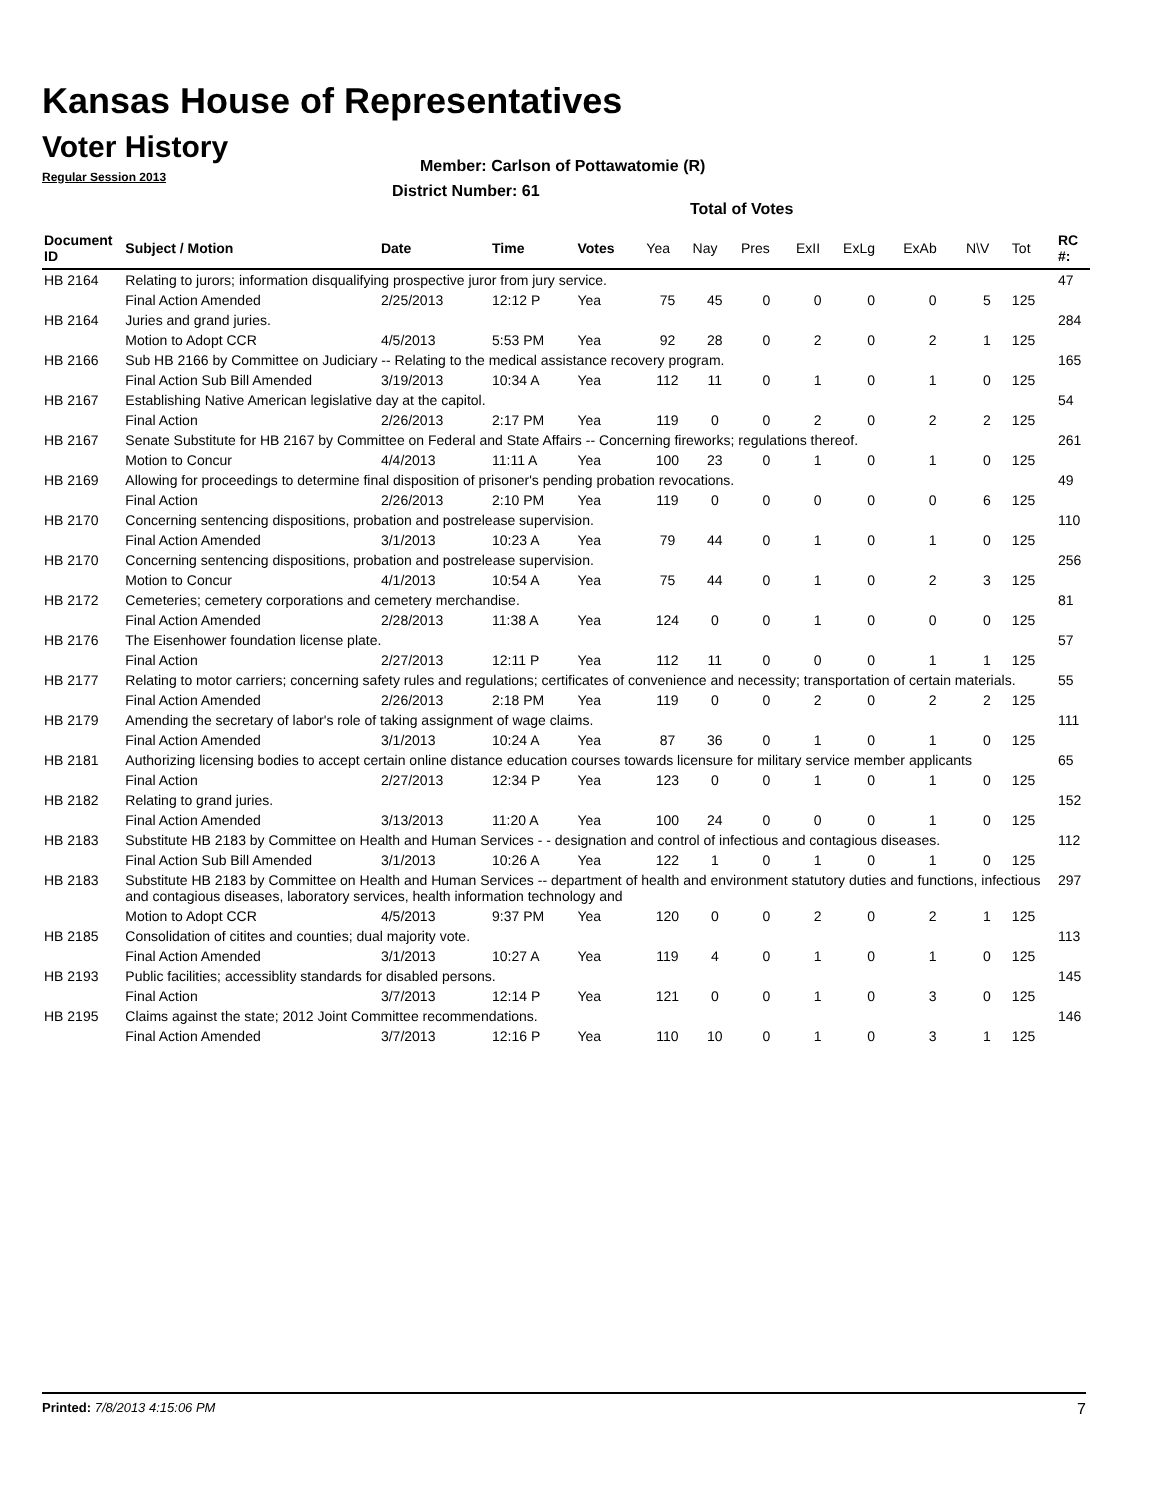Kansas House of Representatives
Voter History
Regular Session 2013
Member: Carlson of Pottawatomie (R)
District Number: 61
Total of Votes
| Document ID | Subject / Motion | Date | Time | Votes | Yea | Nay | Pres | ExII | ExLg | ExAb | N\V | Tot | RC #: |
| --- | --- | --- | --- | --- | --- | --- | --- | --- | --- | --- | --- | --- | --- |
| HB 2164 | Relating to jurors; information disqualifying prospective juror from jury service. | | | | | | | | | | | | 47 |
| | Final Action Amended | 2/25/2013 | 12:12 P | Yea | 75 | 45 | 0 | 0 | 0 | 0 | 5 | 125 | |
| HB 2164 | Juries and grand juries. | | | | | | | | | | | | 284 |
| | Motion to Adopt CCR | 4/5/2013 | 5:53 PM | Yea | 92 | 28 | 0 | 2 | 0 | 2 | 1 | 125 | |
| HB 2166 | Sub HB 2166 by Committee on Judiciary -- Relating to the medical assistance recovery program. | | | | | | | | | | | | 165 |
| | Final Action Sub Bill Amended | 3/19/2013 | 10:34 A | Yea | 112 | 11 | 0 | 1 | 0 | 1 | 0 | 125 | |
| HB 2167 | Establishing Native American legislative day at the capitol. | | | | | | | | | | | | 54 |
| | Final Action | 2/26/2013 | 2:17 PM | Yea | 119 | 0 | 0 | 2 | 0 | 2 | 2 | 125 | |
| HB 2167 | Senate Substitute for HB 2167 by Committee on Federal and State Affairs -- Concerning fireworks; regulations thereof. | | | | | | | | | | | | 261 |
| | Motion to Concur | 4/4/2013 | 11:11 A | Yea | 100 | 23 | 0 | 1 | 0 | 1 | 0 | 125 | |
| HB 2169 | Allowing for proceedings to determine final disposition of prisoner's pending probation revocations. | | | | | | | | | | | | 49 |
| | Final Action | 2/26/2013 | 2:10 PM | Yea | 119 | 0 | 0 | 0 | 0 | 0 | 6 | 125 | |
| HB 2170 | Concerning sentencing dispositions, probation and postrelease supervision. | | | | | | | | | | | | 110 |
| | Final Action Amended | 3/1/2013 | 10:23 A | Yea | 79 | 44 | 0 | 1 | 0 | 1 | 0 | 125 | |
| HB 2170 | Concerning sentencing dispositions, probation and postrelease supervision. | | | | | | | | | | | | 256 |
| | Motion to Concur | 4/1/2013 | 10:54 A | Yea | 75 | 44 | 0 | 1 | 0 | 2 | 3 | 125 | |
| HB 2172 | Cemeteries; cemetery corporations and cemetery merchandise. | | | | | | | | | | | | 81 |
| | Final Action Amended | 2/28/2013 | 11:38 A | Yea | 124 | 0 | 0 | 1 | 0 | 0 | 0 | 125 | |
| HB 2176 | The Eisenhower foundation license plate. | | | | | | | | | | | | 57 |
| | Final Action | 2/27/2013 | 12:11 P | Yea | 112 | 11 | 0 | 0 | 0 | 1 | 1 | 125 | |
| HB 2177 | Relating to motor carriers; concerning safety rules and regulations; certificates of convenience and necessity; transportation of certain materials. | | | | | | | | | | | | 55 |
| | Final Action Amended | 2/26/2013 | 2:18 PM | Yea | 119 | 0 | 0 | 2 | 0 | 2 | 2 | 125 | |
| HB 2179 | Amending the secretary of labor's role of taking assignment of wage claims. | | | | | | | | | | | | 111 |
| | Final Action Amended | 3/1/2013 | 10:24 A | Yea | 87 | 36 | 0 | 1 | 0 | 1 | 0 | 125 | |
| HB 2181 | Authorizing licensing bodies to accept certain online distance education courses towards licensure for military service member applicants | | | | | | | | | | | | 65 |
| | Final Action | 2/27/2013 | 12:34 P | Yea | 123 | 0 | 0 | 1 | 0 | 1 | 0 | 125 | |
| HB 2182 | Relating to grand juries. | | | | | | | | | | | | 152 |
| | Final Action Amended | 3/13/2013 | 11:20 A | Yea | 100 | 24 | 0 | 0 | 0 | 1 | 0 | 125 | |
| HB 2183 | Substitute HB 2183 by Committee on Health and Human Services - - designation and control of infectious and contagious diseases. | | | | | | | | | | | | 112 |
| | Final Action Sub Bill Amended | 3/1/2013 | 10:26 A | Yea | 122 | 1 | 0 | 1 | 0 | 1 | 0 | 125 | |
| HB 2183 | Substitute HB 2183 by Committee on Health and Human Services -- department of health and environment statutory duties and functions, infectious and contagious diseases, laboratory services, health information technology and | | | | | | | | | | | | 297 |
| | Motion to Adopt CCR | 4/5/2013 | 9:37 PM | Yea | 120 | 0 | 0 | 2 | 0 | 2 | 1 | 125 | |
| HB 2185 | Consolidation of citites and counties; dual majority vote. | | | | | | | | | | | | 113 |
| | Final Action Amended | 3/1/2013 | 10:27 A | Yea | 119 | 4 | 0 | 1 | 0 | 1 | 0 | 125 | |
| HB 2193 | Public facilities; accessiblity standards for disabled persons. | | | | | | | | | | | | 145 |
| | Final Action | 3/7/2013 | 12:14 P | Yea | 121 | 0 | 0 | 1 | 0 | 3 | 0 | 125 | |
| HB 2195 | Claims against the state; 2012 Joint Committee recommendations. | | | | | | | | | | | | 146 |
| | Final Action Amended | 3/7/2013 | 12:16 P | Yea | 110 | 10 | 0 | 1 | 0 | 3 | 1 | 125 | |
Printed: 7/8/2013 4:15:06 PM 7